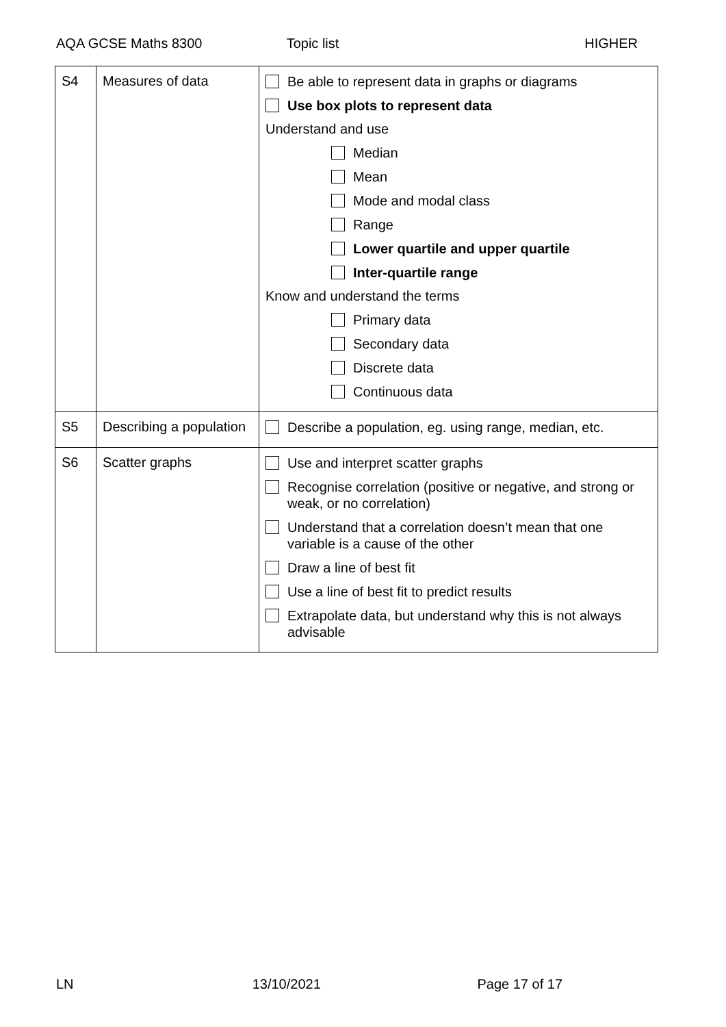AQA GCSE Maths 8300 Topic list HIGHER
| S4 | Measures of data | Be able to represent data in graphs or diagrams Use box plots to represent data Understand and use Median Mean Mode and modal class Range Lower quartile and upper quartile Inter-quartile range Know and understand the terms Primary data Secondary data Discrete data Continuous data |
| S5 | Describing a population | Describe a population, eg. using range, median, etc. |
| S6 | Scatter graphs | Use and interpret scatter graphs Recognise correlation (positive or negative, and strong or weak, or no correlation) Understand that a correlation doesn’t mean that one variable is a cause of the other Draw a line of best fit Use a line of best fit to predict results Extrapolate data, but understand why this is not always advisable |
LN 13/10/2021 Page 17 of 17